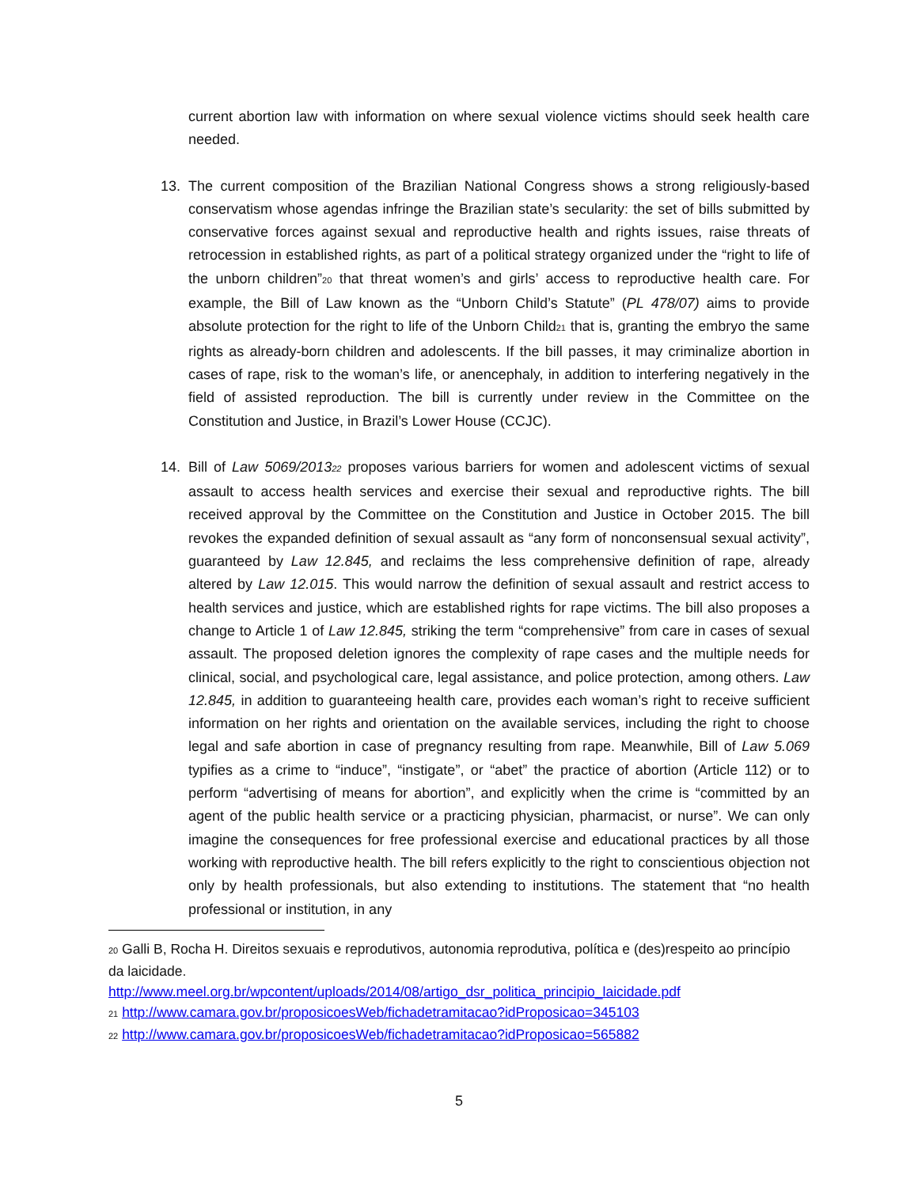current abortion law with information on where sexual violence victims should seek health care needed.
13. The current composition of the Brazilian National Congress shows a strong religiously-based conservatism whose agendas infringe the Brazilian state’s secularity: the set of bills submitted by conservative forces against sexual and reproductive health and rights issues, raise threats of retrocession in established rights, as part of a political strategy organized under the “right to life of the unborn children”<sup>20</sup> that threat women’s and girls’ access to reproductive health care. For example, the Bill of Law known as the “Unborn Child’s Statute” (PL 478/07) aims to provide absolute protection for the right to life of the Unborn Child<sup>21</sup> that is, granting the embryo the same rights as already-born children and adolescents. If the bill passes, it may criminalize abortion in cases of rape, risk to the woman’s life, or anencephaly, in addition to interfering negatively in the field of assisted reproduction. The bill is currently under review in the Committee on the Constitution and Justice, in Brazil’s Lower House (CCJC).
14. Bill of Law 5069/2013<sup>22</sup> proposes various barriers for women and adolescent victims of sexual assault to access health services and exercise their sexual and reproductive rights. The bill received approval by the Committee on the Constitution and Justice in October 2015. The bill revokes the expanded definition of sexual assault as “any form of nonconsensual sexual activity”, guaranteed by Law 12.845, and reclaims the less comprehensive definition of rape, already altered by Law 12.015. This would narrow the definition of sexual assault and restrict access to health services and justice, which are established rights for rape victims. The bill also proposes a change to Article 1 of Law 12.845, striking the term “comprehensive” from care in cases of sexual assault. The proposed deletion ignores the complexity of rape cases and the multiple needs for clinical, social, and psychological care, legal assistance, and police protection, among others. Law 12.845, in addition to guaranteeing health care, provides each woman’s right to receive sufficient information on her rights and orientation on the available services, including the right to choose legal and safe abortion in case of pregnancy resulting from rape. Meanwhile, Bill of Law 5.069 typifies as a crime to “induce”, “instigate”, or “abet” the practice of abortion (Article 112) or to perform “advertising of means for abortion”, and explicitly when the crime is “committed by an agent of the public health service or a practicing physician, pharmacist, or nurse”. We can only imagine the consequences for free professional exercise and educational practices by all those working with reproductive health. The bill refers explicitly to the right to conscientious objection not only by health professionals, but also extending to institutions. The statement that “no health professional or institution, in any
<sup>20</sup> Galli B, Rocha H. Direitos sexuais e reprodutivos, autonomia reprodutiva, política e (des)respeito ao princípio da laicidade.
http://www.meel.org.br/wpcontent/uploads/2014/08/artigo_dsr_politica_principio_laicidade.pdf
<sup>21</sup> http://www.camara.gov.br/proposicoesWeb/fichadetramitacao?idProposicao=345103
<sup>22</sup> http://www.camara.gov.br/proposicoesWeb/fichadetramitacao?idProposicao=565882
5